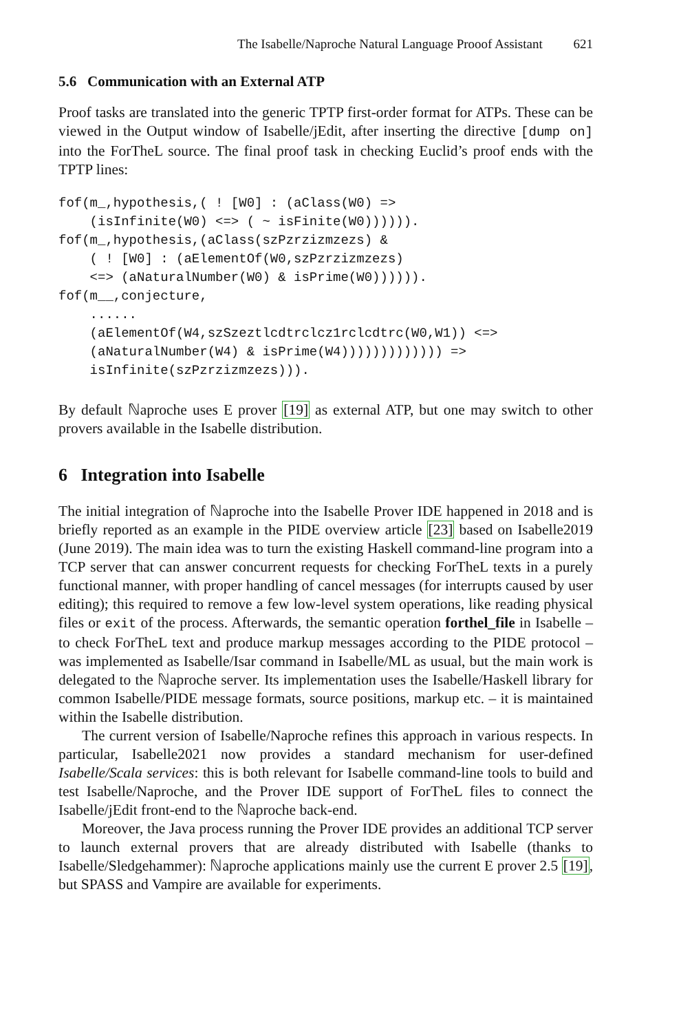The Isabelle/Naproche Natural Language Prooof Assistant 621
5.6 Communication with an External ATP
Proof tasks are translated into the generic TPTP first-order format for ATPs. These can be viewed in the Output window of Isabelle/jEdit, after inserting the directive [dump on] into the ForTheL source. The final proof task in checking Euclid’s proof ends with the TPTP lines:
fof(m_,hypothesis,( ! [W0] : (aClass(W0) =>
    (isInfinite(W0) <=> ( ~ isFinite(W0)))))).
fof(m_,hypothesis,(aClass(szPzrzizmzezs) &
    ( ! [W0] : (aElementOf(W0,szPzrzizmzezs)
    <=> (aNaturalNumber(W0) & isPrime(W0)))))).
fof(m__,conjecture,
    ......
    (aElementOf(W4,szSzeztlcdtrclcz1rclcdtrc(W0,W1)) <=>
    (aNaturalNumber(W4) & isPrime(W4))))))))))))) =>
    isInfinite(szPzrzizmzezs))).
By default ℕaproche uses E prover [19] as external ATP, but one may switch to other provers available in the Isabelle distribution.
6 Integration into Isabelle
The initial integration of ℕaproche into the Isabelle Prover IDE happened in 2018 and is briefly reported as an example in the PIDE overview article [23] based on Isabelle2019 (June 2019). The main idea was to turn the existing Haskell command-line program into a TCP server that can answer concurrent requests for checking ForTheL texts in a purely functional manner, with proper handling of cancel messages (for interrupts caused by user editing); this required to remove a few low-level system operations, like reading physical files or exit of the process. Afterwards, the semantic operation forthel_file in Isabelle – to check ForTheL text and produce markup messages according to the PIDE protocol – was implemented as Isabelle/Isar command in Isabelle/ML as usual, but the main work is delegated to the ℕaproche server. Its implementation uses the Isabelle/Haskell library for common Isabelle/PIDE message formats, source positions, markup etc. – it is maintained within the Isabelle distribution.
The current version of Isabelle/Naproche refines this approach in various respects. In particular, Isabelle2021 now provides a standard mechanism for user-defined Isabelle/Scala services: this is both relevant for Isabelle command-line tools to build and test Isabelle/Naproche, and the Prover IDE support of ForTheL files to connect the Isabelle/jEdit front-end to the ℕaproche back-end.
Moreover, the Java process running the Prover IDE provides an additional TCP server to launch external provers that are already distributed with Isabelle (thanks to Isabelle/Sledgehammer): ℕaproche applications mainly use the current E prover 2.5 [19], but SPASS and Vampire are available for experiments.